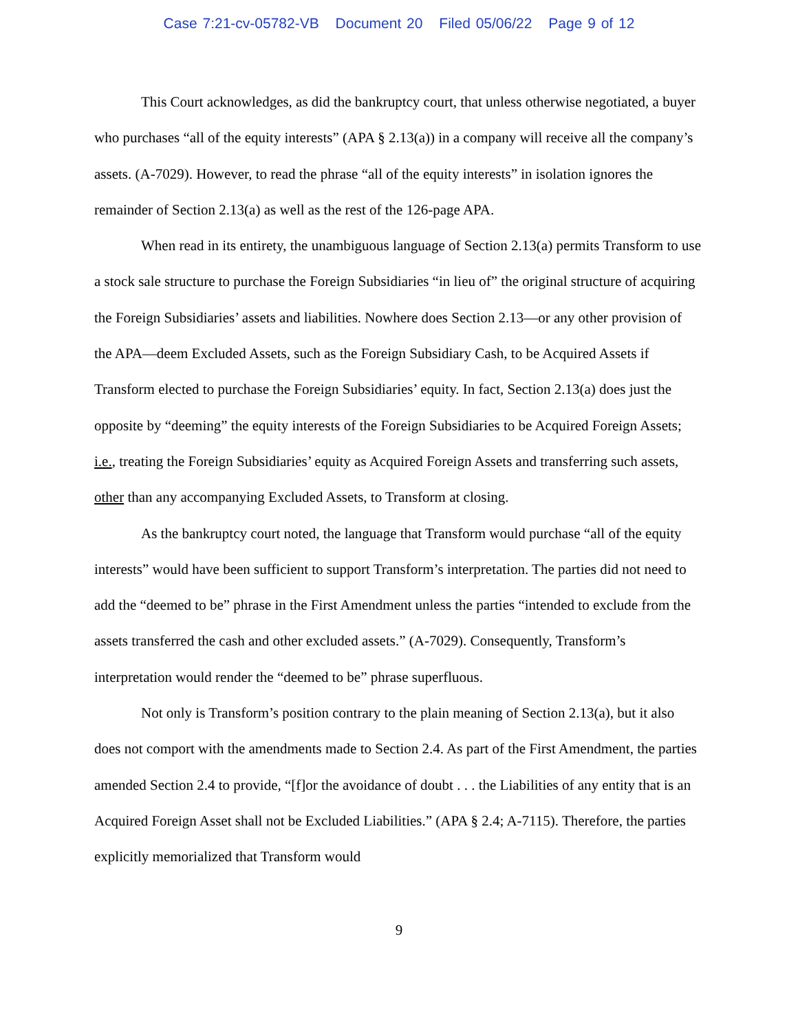Case 7:21-cv-05782-VB Document 20 Filed 05/06/22 Page 9 of 12
This Court acknowledges, as did the bankruptcy court, that unless otherwise negotiated, a buyer who purchases “all of the equity interests” (APA § 2.13(a)) in a company will receive all the company’s assets. (A-7029). However, to read the phrase “all of the equity interests” in isolation ignores the remainder of Section 2.13(a) as well as the rest of the 126-page APA.
When read in its entirety, the unambiguous language of Section 2.13(a) permits Transform to use a stock sale structure to purchase the Foreign Subsidiaries “in lieu of” the original structure of acquiring the Foreign Subsidiaries’ assets and liabilities. Nowhere does Section 2.13—or any other provision of the APA—deem Excluded Assets, such as the Foreign Subsidiary Cash, to be Acquired Assets if Transform elected to purchase the Foreign Subsidiaries’ equity. In fact, Section 2.13(a) does just the opposite by “deeming” the equity interests of the Foreign Subsidiaries to be Acquired Foreign Assets; i.e., treating the Foreign Subsidiaries’ equity as Acquired Foreign Assets and transferring such assets, other than any accompanying Excluded Assets, to Transform at closing.
As the bankruptcy court noted, the language that Transform would purchase “all of the equity interests” would have been sufficient to support Transform’s interpretation. The parties did not need to add the “deemed to be” phrase in the First Amendment unless the parties “intended to exclude from the assets transferred the cash and other excluded assets.” (A-7029). Consequently, Transform’s interpretation would render the “deemed to be” phrase superfluous.
Not only is Transform’s position contrary to the plain meaning of Section 2.13(a), but it also does not comport with the amendments made to Section 2.4. As part of the First Amendment, the parties amended Section 2.4 to provide, “[f]or the avoidance of doubt . . . the Liabilities of any entity that is an Acquired Foreign Asset shall not be Excluded Liabilities.” (APA § 2.4; A-7115). Therefore, the parties explicitly memorialized that Transform would
9